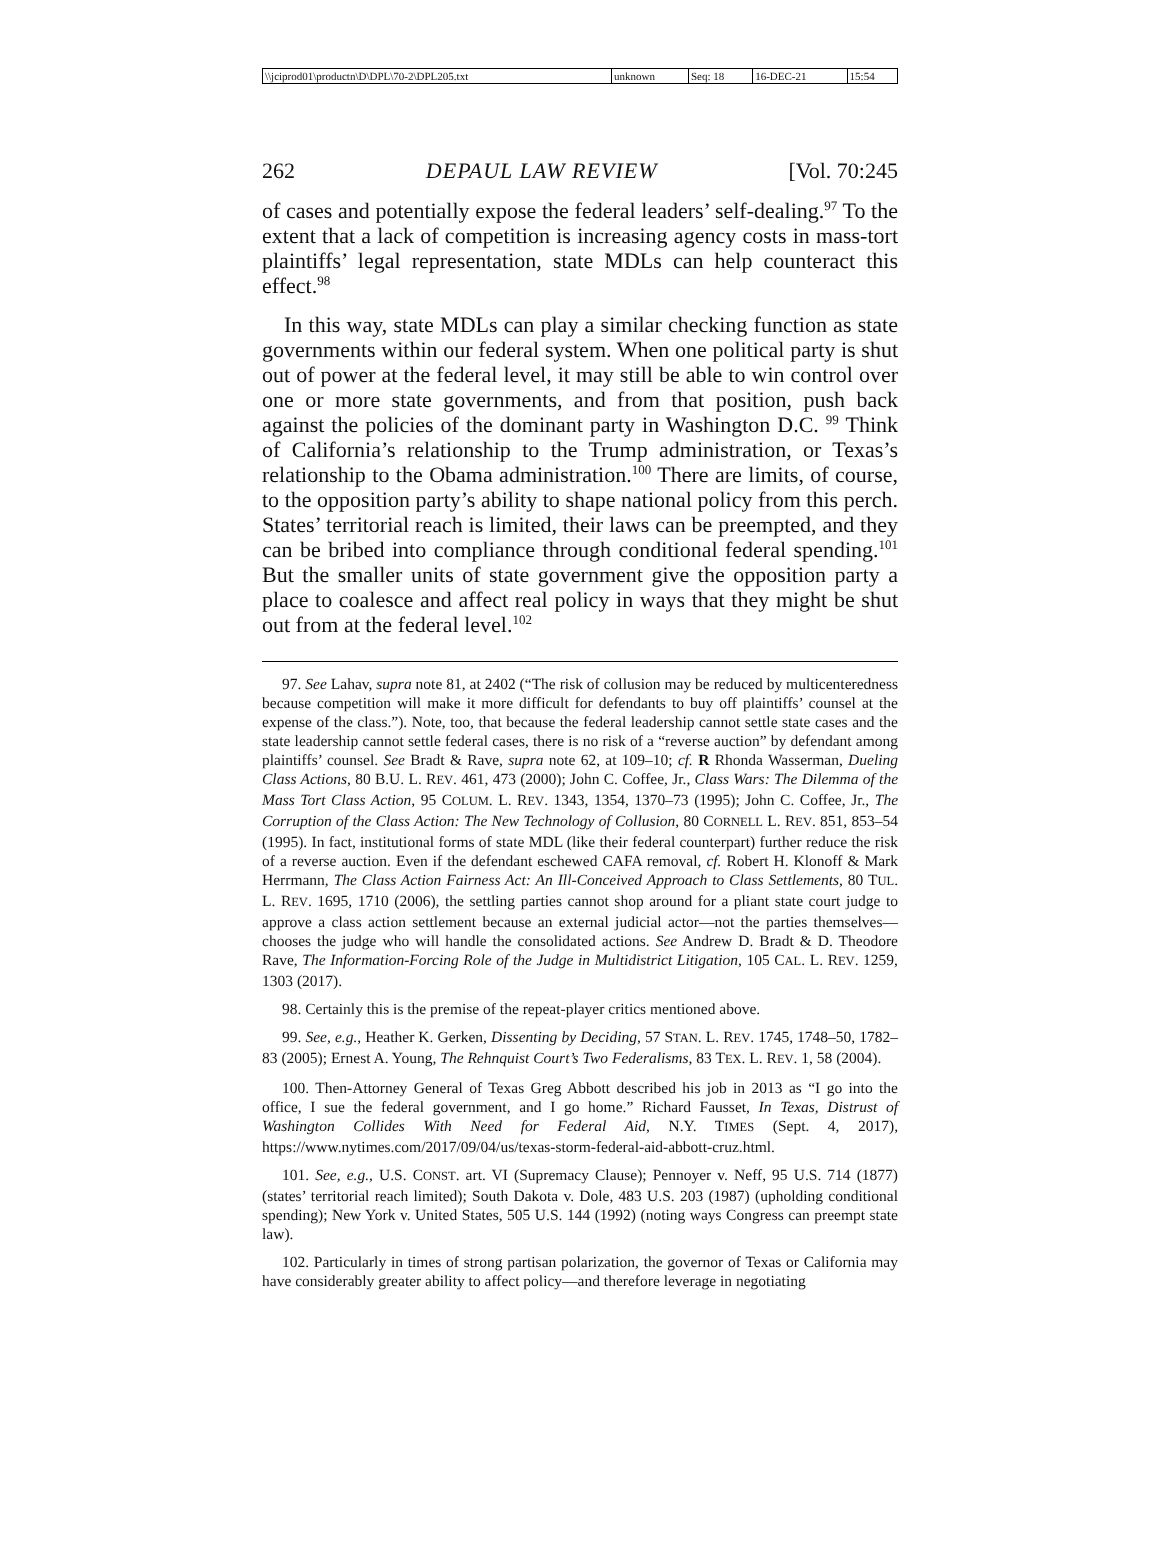| \\jciprod01\productn\D\DPL\70-2\DPL205.txt | unknown | Seq: 18 | 16-DEC-21 | 15:54 |
262 DEPAUL LAW REVIEW [Vol. 70:245
of cases and potentially expose the federal leaders’ self-dealing.<sup>97</sup> To the extent that a lack of competition is increasing agency costs in mass-tort plaintiffs’ legal representation, state MDLs can help counteract this effect.<sup>98</sup>
In this way, state MDLs can play a similar checking function as state governments within our federal system. When one political party is shut out of power at the federal level, it may still be able to win control over one or more state governments, and from that position, push back against the policies of the dominant party in Washington D.C. <sup>99</sup> Think of California’s relationship to the Trump administration, or Texas’s relationship to the Obama administration.<sup>100</sup> There are limits, of course, to the opposition party’s ability to shape national policy from this perch. States’ territorial reach is limited, their laws can be preempted, and they can be bribed into compliance through conditional federal spending.<sup>101</sup> But the smaller units of state government give the opposition party a place to coalesce and affect real policy in ways that they might be shut out from at the federal level.<sup>102</sup>
97. See Lahav, supra note 81, at 2402 (“The risk of collusion may be reduced by multicenteredness because competition will make it more difficult for defendants to buy off plaintiffs’ counsel at the expense of the class.”). Note, too, that because the federal leadership cannot settle state cases and the state leadership cannot settle federal cases, there is no risk of a “reverse auction” by defendant among plaintiffs’ counsel. See Bradt & Rave, supra note 62, at 109–10; cf. R Rhonda Wasserman, Dueling Class Actions, 80 B.U. L. REV. 461, 473 (2000); John C. Coffee, Jr., Class Wars: The Dilemma of the Mass Tort Class Action, 95 COLUM. L. REV. 1343, 1354, 1370–73 (1995); John C. Coffee, Jr., The Corruption of the Class Action: The New Technology of Collusion, 80 CORNELL L. REV. 851, 853–54 (1995). In fact, institutional forms of state MDL (like their federal counterpart) further reduce the risk of a reverse auction. Even if the defendant eschewed CAFA removal, cf. Robert H. Klonoff & Mark Herrmann, The Class Action Fairness Act: An Ill-Conceived Approach to Class Settlements, 80 TUL. L. REV. 1695, 1710 (2006), the settling parties cannot shop around for a pliant state court judge to approve a class action settlement because an external judicial actor—not the parties themselves—chooses the judge who will handle the consolidated actions. See Andrew D. Bradt & D. Theodore Rave, The Information-Forcing Role of the Judge in Multidistrict Litigation, 105 CAL. L. REV. 1259, 1303 (2017).
98. Certainly this is the premise of the repeat-player critics mentioned above.
99. See, e.g., Heather K. Gerken, Dissenting by Deciding, 57 STAN. L. REV. 1745, 1748–50, 1782–83 (2005); Ernest A. Young, The Rehnquist Court’s Two Federalisms, 83 TEX. L. REV. 1, 58 (2004).
100. Then-Attorney General of Texas Greg Abbott described his job in 2013 as “I go into the office, I sue the federal government, and I go home.” Richard Fausset, In Texas, Distrust of Washington Collides With Need for Federal Aid, N.Y. TIMES (Sept. 4, 2017), https://www.nytimes.com/2017/09/04/us/texas-storm-federal-aid-abbott-cruz.html.
101. See, e.g., U.S. CONST. art. VI (Supremacy Clause); Pennoyer v. Neff, 95 U.S. 714 (1877) (states’ territorial reach limited); South Dakota v. Dole, 483 U.S. 203 (1987) (upholding conditional spending); New York v. United States, 505 U.S. 144 (1992) (noting ways Congress can preempt state law).
102. Particularly in times of strong partisan polarization, the governor of Texas or California may have considerably greater ability to affect policy—and therefore leverage in negotiating